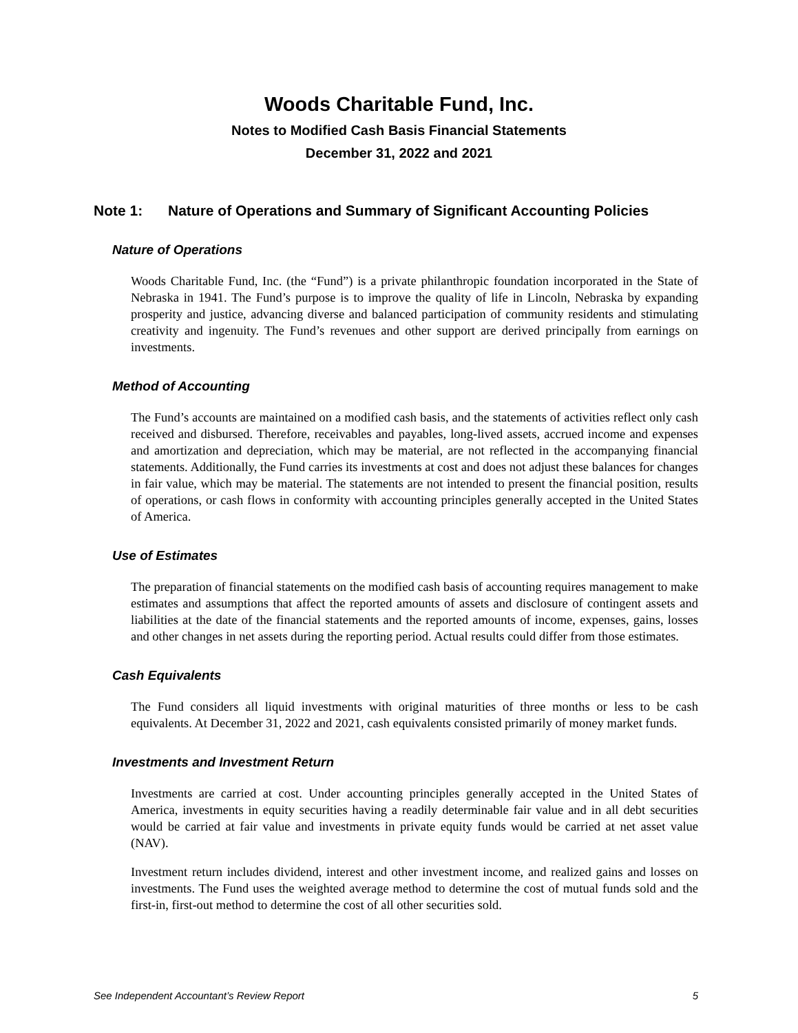Woods Charitable Fund, Inc.
Notes to Modified Cash Basis Financial Statements
December 31, 2022 and 2021
Note 1: Nature of Operations and Summary of Significant Accounting Policies
Nature of Operations
Woods Charitable Fund, Inc. (the “Fund”) is a private philanthropic foundation incorporated in the State of Nebraska in 1941. The Fund’s purpose is to improve the quality of life in Lincoln, Nebraska by expanding prosperity and justice, advancing diverse and balanced participation of community residents and stimulating creativity and ingenuity. The Fund’s revenues and other support are derived principally from earnings on investments.
Method of Accounting
The Fund’s accounts are maintained on a modified cash basis, and the statements of activities reflect only cash received and disbursed. Therefore, receivables and payables, long-lived assets, accrued income and expenses and amortization and depreciation, which may be material, are not reflected in the accompanying financial statements. Additionally, the Fund carries its investments at cost and does not adjust these balances for changes in fair value, which may be material. The statements are not intended to present the financial position, results of operations, or cash flows in conformity with accounting principles generally accepted in the United States of America.
Use of Estimates
The preparation of financial statements on the modified cash basis of accounting requires management to make estimates and assumptions that affect the reported amounts of assets and disclosure of contingent assets and liabilities at the date of the financial statements and the reported amounts of income, expenses, gains, losses and other changes in net assets during the reporting period. Actual results could differ from those estimates.
Cash Equivalents
The Fund considers all liquid investments with original maturities of three months or less to be cash equivalents. At December 31, 2022 and 2021, cash equivalents consisted primarily of money market funds.
Investments and Investment Return
Investments are carried at cost. Under accounting principles generally accepted in the United States of America, investments in equity securities having a readily determinable fair value and in all debt securities would be carried at fair value and investments in private equity funds would be carried at net asset value (NAV).
Investment return includes dividend, interest and other investment income, and realized gains and losses on investments. The Fund uses the weighted average method to determine the cost of mutual funds sold and the first-in, first-out method to determine the cost of all other securities sold.
See Independent Accountant’s Review Report 5